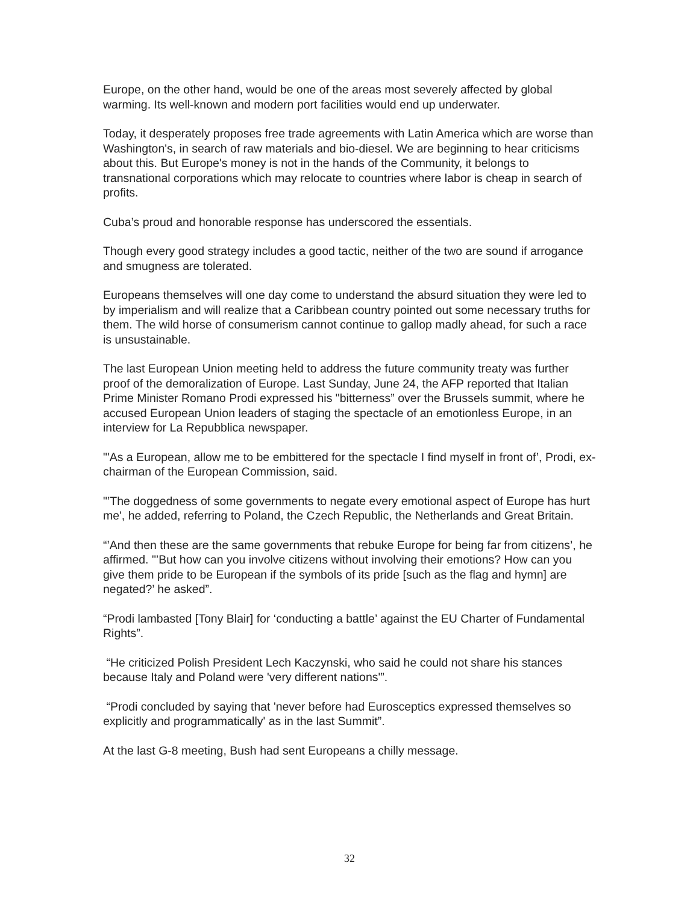Europe, on the other hand, would be one of the areas most severely affected by global warming. Its well-known and modern port facilities would end up underwater.
Today, it desperately proposes free trade agreements with Latin America which are worse than Washington's, in search of raw materials and bio-diesel. We are beginning to hear criticisms about this. But Europe's money is not in the hands of the Community, it belongs to transnational corporations which may relocate to countries where labor is cheap in search of profits.
Cuba’s proud and honorable response has underscored the essentials.
Though every good strategy includes a good tactic, neither of the two are sound if arrogance and smugness are tolerated.
Europeans themselves will one day come to understand the absurd situation they were led to by imperialism and will realize that a Caribbean country pointed out some necessary truths for them. The wild horse of consumerism cannot continue to gallop madly ahead, for such a race is unsustainable.
The last European Union meeting held to address the future community treaty was further proof of the demoralization of Europe. Last Sunday, June 24, the AFP reported that Italian Prime Minister Romano Prodi expressed his "bitterness” over the Brussels summit, where he accused European Union leaders of staging the spectacle of an emotionless Europe, in an interview for La Repubblica newspaper.
"'As a European, allow me to be embittered for the spectacle I find myself in front of’, Prodi, ex-chairman of the European Commission, said.
"’The doggedness of some governments to negate every emotional aspect of Europe has hurt me', he added, referring to Poland, the Czech Republic, the Netherlands and Great Britain.
“’And then these are the same governments that rebuke Europe for being far from citizens’, he affirmed. "’But how can you involve citizens without involving their emotions? How can you give them pride to be European if the symbols of its pride [such as the flag and hymn] are negated?’ he asked”.
“Prodi lambasted [Tony Blair] for ‘conducting a battle’ against the EU Charter of Fundamental Rights”.
“He criticized Polish President Lech Kaczynski, who said he could not share his stances because Italy and Poland were 'very different nations'”.
“Prodi concluded by saying that 'never before had Eurosceptics expressed themselves so explicitly and programmatically' as in the last Summit”.
At the last G-8 meeting, Bush had sent Europeans a chilly message.
32